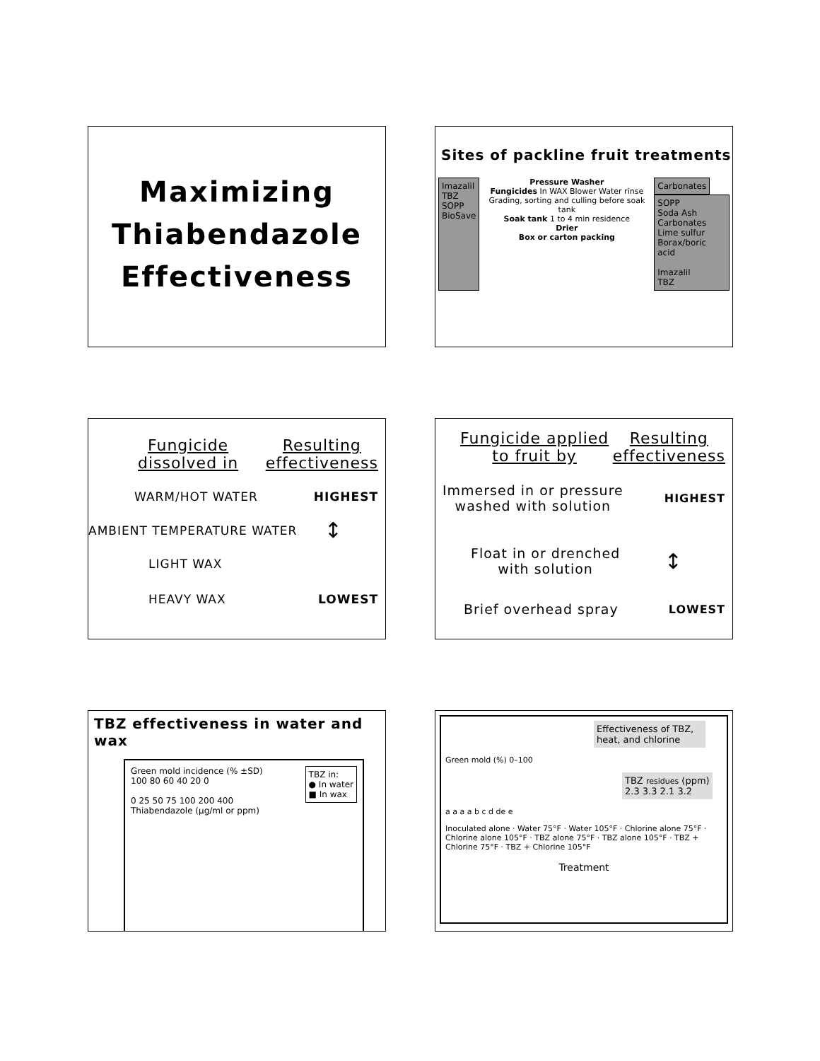Maximizing Thiabendazole Effectiveness
Sites of packline fruit treatments
Imazalil
TBZ
SOPP
BioSave
Pressure Washer
Fungicides In WAX Blower Water rinse
Grading, sorting and culling before soak tank
Soak tank 1 to 4 min residence
Drier
Box or carton packing
Carbonates
SOPP
Soda Ash
Carbonates
Lime sulfur
Borax/boric acid
Imazalil
TBZ
Fungicide
dissolved in
Resulting
effectiveness
WARM/HOT WATER HIGHEST
AMBIENT TEMPERATURE WATER ↕
LIGHT WAX
HEAVY WAX LOWEST
Fungicide applied
to fruit by
Resulting
effectiveness
Immersed in or pressure
washed with solution HIGHEST
Float in or drenched
with solution ↕
Brief overhead spray LOWEST
TBZ effectiveness in water and wax
TBZ in:
● In water
■ In wax
Green mold incidence (% ±SD)
100 80 60 40 20 0
0 25 50 75 100 200 400
Thiabendazole (µg/ml or ppm)
Effectiveness of TBZ, heat, and chlorine
Green mold (%) 0–100
TBZ residues (ppm)
2.3 3.3 2.1 3.2
a a a a b c d de e
Inoculated alone · Water 75°F · Water 105°F · Chlorine alone 75°F · Chlorine alone 105°F · TBZ alone 75°F · TBZ alone 105°F · TBZ + Chlorine 75°F · TBZ + Chlorine 105°F
Treatment